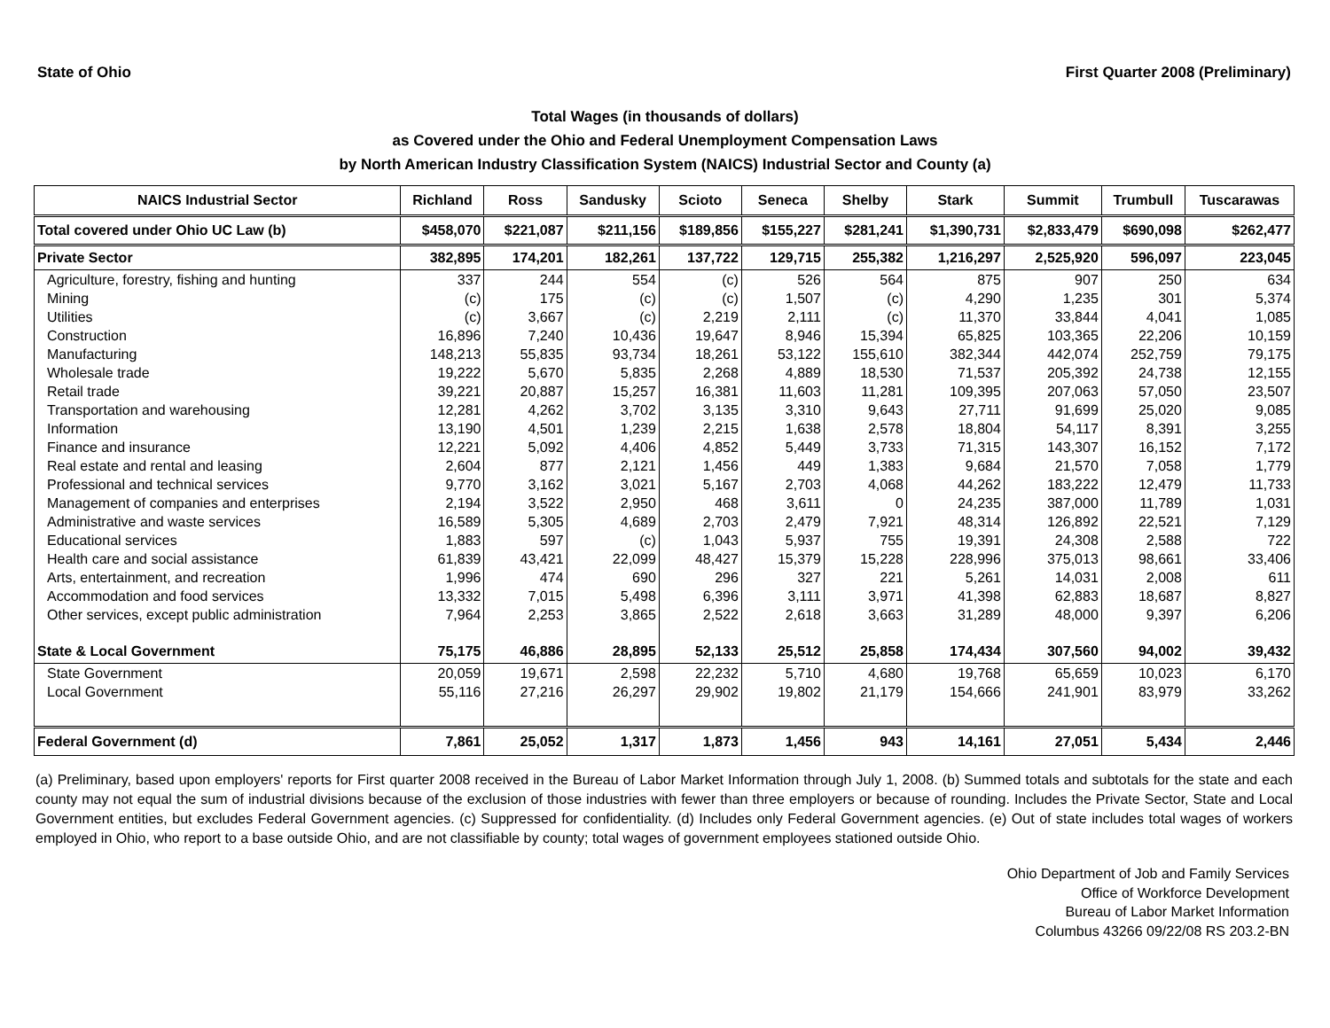State of Ohio First Quarter 2008 (Preliminary)
Total Wages (in thousands of dollars)
as Covered under the Ohio and Federal Unemployment Compensation Laws
by North American Industry Classification System (NAICS) Industrial Sector and County (a)
| NAICS Industrial Sector | Richland | Ross | Sandusky | Scioto | Seneca | Shelby | Stark | Summit | Trumbull | Tuscarawas |
| --- | --- | --- | --- | --- | --- | --- | --- | --- | --- | --- |
| Total covered under Ohio UC Law (b) | $458,070 | $221,087 | $211,156 | $189,856 | $155,227 | $281,241 | $1,390,731 | $2,833,479 | $690,098 | $262,477 |
| Private Sector | 382,895 | 174,201 | 182,261 | 137,722 | 129,715 | 255,382 | 1,216,297 | 2,525,920 | 596,097 | 223,045 |
| Agriculture, forestry, fishing and hunting | 337 | 244 | 554 | (c) | 526 | 564 | 875 | 907 | 250 | 634 |
| Mining | (c) | 175 | (c) | (c) | 1,507 | (c) | 4,290 | 1,235 | 301 | 5,374 |
| Utilities | (c) | 3,667 | (c) | 2,219 | 2,111 | (c) | 11,370 | 33,844 | 4,041 | 1,085 |
| Construction | 16,896 | 7,240 | 10,436 | 19,647 | 8,946 | 15,394 | 65,825 | 103,365 | 22,206 | 10,159 |
| Manufacturing | 148,213 | 55,835 | 93,734 | 18,261 | 53,122 | 155,610 | 382,344 | 442,074 | 252,759 | 79,175 |
| Wholesale trade | 19,222 | 5,670 | 5,835 | 2,268 | 4,889 | 18,530 | 71,537 | 205,392 | 24,738 | 12,155 |
| Retail trade | 39,221 | 20,887 | 15,257 | 16,381 | 11,603 | 11,281 | 109,395 | 207,063 | 57,050 | 23,507 |
| Transportation and warehousing | 12,281 | 4,262 | 3,702 | 3,135 | 3,310 | 9,643 | 27,711 | 91,699 | 25,020 | 9,085 |
| Information | 13,190 | 4,501 | 1,239 | 2,215 | 1,638 | 2,578 | 18,804 | 54,117 | 8,391 | 3,255 |
| Finance and insurance | 12,221 | 5,092 | 4,406 | 4,852 | 5,449 | 3,733 | 71,315 | 143,307 | 16,152 | 7,172 |
| Real estate and rental and leasing | 2,604 | 877 | 2,121 | 1,456 | 449 | 1,383 | 9,684 | 21,570 | 7,058 | 1,779 |
| Professional and technical services | 9,770 | 3,162 | 3,021 | 5,167 | 2,703 | 4,068 | 44,262 | 183,222 | 12,479 | 11,733 |
| Management of companies and enterprises | 2,194 | 3,522 | 2,950 | 468 | 3,611 | 0 | 24,235 | 387,000 | 11,789 | 1,031 |
| Administrative and waste services | 16,589 | 5,305 | 4,689 | 2,703 | 2,479 | 7,921 | 48,314 | 126,892 | 22,521 | 7,129 |
| Educational services | 1,883 | 597 | (c) | 1,043 | 5,937 | 755 | 19,391 | 24,308 | 2,588 | 722 |
| Health care and social assistance | 61,839 | 43,421 | 22,099 | 48,427 | 15,379 | 15,228 | 228,996 | 375,013 | 98,661 | 33,406 |
| Arts, entertainment, and recreation | 1,996 | 474 | 690 | 296 | 327 | 221 | 5,261 | 14,031 | 2,008 | 611 |
| Accommodation and food services | 13,332 | 7,015 | 5,498 | 6,396 | 3,111 | 3,971 | 41,398 | 62,883 | 18,687 | 8,827 |
| Other services, except public administration | 7,964 | 2,253 | 3,865 | 2,522 | 2,618 | 3,663 | 31,289 | 48,000 | 9,397 | 6,206 |
| State & Local Government | 75,175 | 46,886 | 28,895 | 52,133 | 25,512 | 25,858 | 174,434 | 307,560 | 94,002 | 39,432 |
| State Government | 20,059 | 19,671 | 2,598 | 22,232 | 5,710 | 4,680 | 19,768 | 65,659 | 10,023 | 6,170 |
| Local Government | 55,116 | 27,216 | 26,297 | 29,902 | 19,802 | 21,179 | 154,666 | 241,901 | 83,979 | 33,262 |
| Federal Government (d) | 7,861 | 25,052 | 1,317 | 1,873 | 1,456 | 943 | 14,161 | 27,051 | 5,434 | 2,446 |
(a) Preliminary, based upon employers' reports for First quarter 2008 received in the Bureau of Labor Market Information through July 1, 2008. (b) Summed totals and subtotals for the state and each county may not equal the sum of industrial divisions because of the exclusion of those industries with fewer than three employers or because of rounding. Includes the Private Sector, State and Local Government entities, but excludes Federal Government agencies. (c) Suppressed for confidentiality. (d) Includes only Federal Government agencies. (e) Out of state includes total wages of workers employed in Ohio, who report to a base outside Ohio, and are not classifiable by county; total wages of government employees stationed outside Ohio.
Ohio Department of Job and Family Services
Office of Workforce Development
Bureau of Labor Market Information
Columbus 43266 09/22/08 RS 203.2-BN